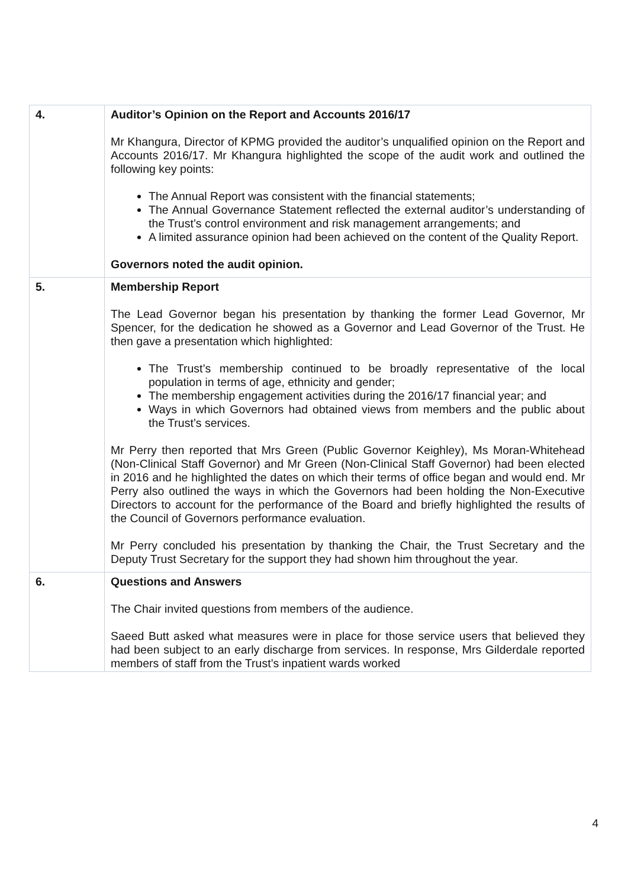| 4. | Auditor’s Opinion on the Report and Accounts 2016/17 Mr Khangura, Director of KPMG provided the auditor’s unqualified opinion on the Report and Accounts 2016/17. Mr Khangura highlighted the scope of the audit work and outlined the following key points: The Annual Report was consistent with the financial statements; The Annual Governance Statement reflected the external auditor’s understanding of the Trust’s control environment and risk management arrangements; and A limited assurance opinion had been achieved on the content of the Quality Report. Governors noted the audit opinion. |
| 5. | Membership Report The Lead Governor began his presentation by thanking the former Lead Governor, Mr Spencer, for the dedication he showed as a Governor and Lead Governor of the Trust. He then gave a presentation which highlighted: The Trust’s membership continued to be broadly representative of the local population in terms of age, ethnicity and gender; The membership engagement activities during the 2016/17 financial year; and Ways in which Governors had obtained views from members and the public about the Trust’s services. Mr Perry then reported that Mrs Green (Public Governor Keighley), Ms Moran-Whitehead (Non-Clinical Staff Governor) and Mr Green (Non-Clinical Staff Governor) had been elected in 2016 and he highlighted the dates on which their terms of office began and would end. Mr Perry also outlined the ways in which the Governors had been holding the Non-Executive Directors to account for the performance of the Board and briefly highlighted the results of the Council of Governors performance evaluation. Mr Perry concluded his presentation by thanking the Chair, the Trust Secretary and the Deputy Trust Secretary for the support they had shown him throughout the year. |
| 6. | Questions and Answers The Chair invited questions from members of the audience. Saeed Butt asked what measures were in place for those service users that believed they had been subject to an early discharge from services. In response, Mrs Gilderdale reported members of staff from the Trust’s inpatient wards worked |
4